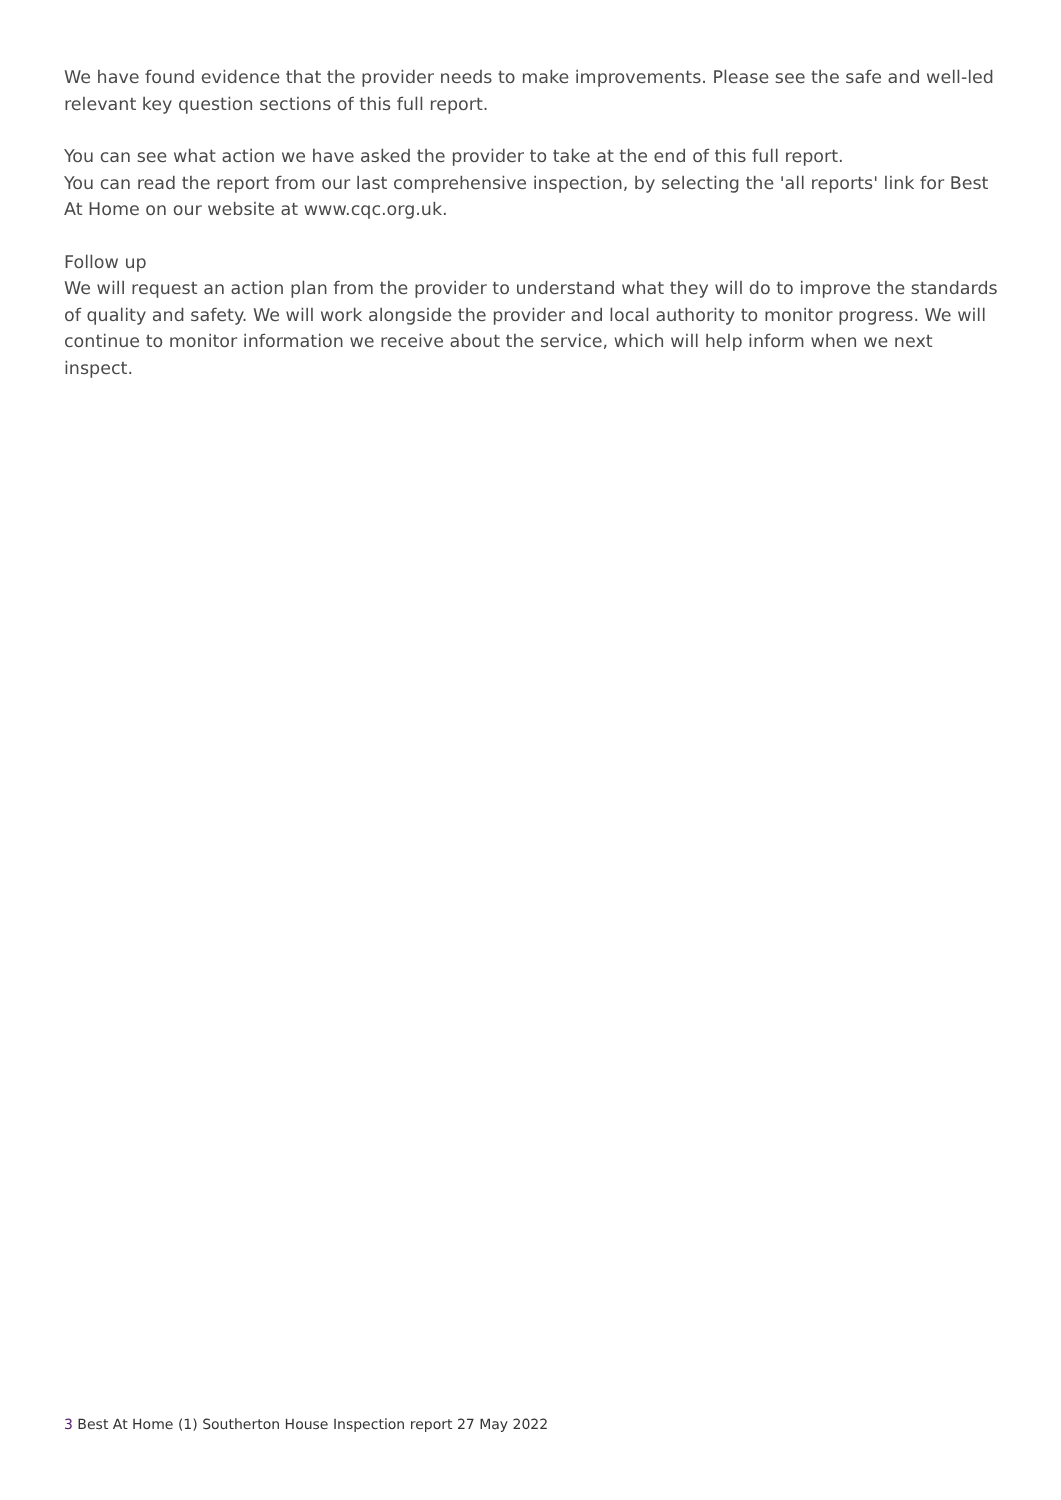We have found evidence that the provider needs to make improvements. Please see the safe and well-led relevant key question sections of this full report.
You can see what action we have asked the provider to take at the end of this full report.
You can read the report from our last comprehensive inspection, by selecting the 'all reports' link for Best At Home on our website at www.cqc.org.uk.
Follow up
We will request an action plan from the provider to understand what they will do to improve the standards of quality and safety. We will work alongside the provider and local authority to monitor progress. We will continue to monitor information we receive about the service, which will help inform when we next inspect.
3 Best At Home (1) Southerton House Inspection report 27 May 2022